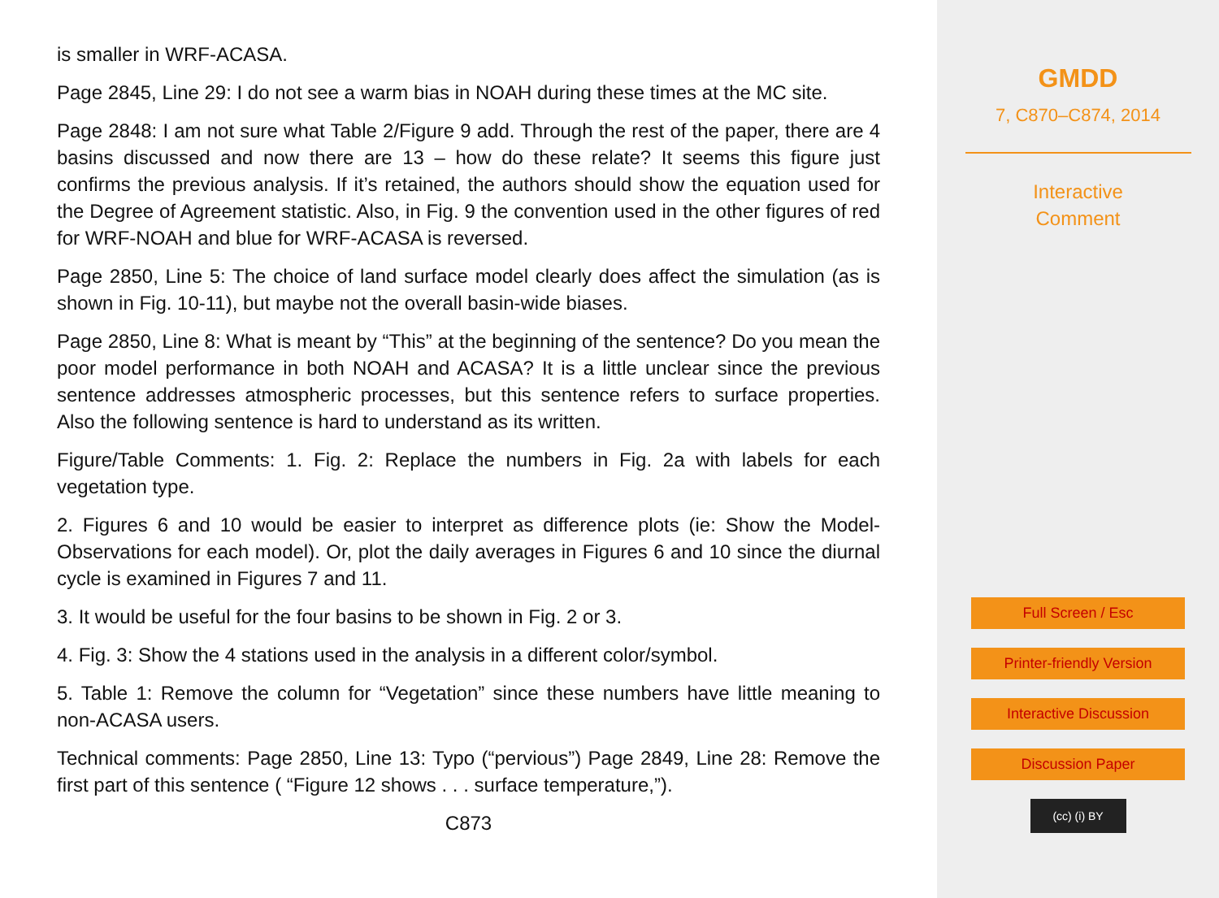is smaller in WRF-ACASA.
Page 2845, Line 29: I do not see a warm bias in NOAH during these times at the MC site.
Page 2848: I am not sure what Table 2/Figure 9 add. Through the rest of the paper, there are 4 basins discussed and now there are 13 – how do these relate? It seems this figure just confirms the previous analysis. If it’s retained, the authors should show the equation used for the Degree of Agreement statistic. Also, in Fig. 9 the convention used in the other figures of red for WRF-NOAH and blue for WRF-ACASA is reversed.
Page 2850, Line 5: The choice of land surface model clearly does affect the simulation (as is shown in Fig. 10-11), but maybe not the overall basin-wide biases.
Page 2850, Line 8: What is meant by “This” at the beginning of the sentence? Do you mean the poor model performance in both NOAH and ACASA? It is a little unclear since the previous sentence addresses atmospheric processes, but this sentence refers to surface properties. Also the following sentence is hard to understand as its written.
Figure/Table Comments: 1. Fig. 2: Replace the numbers in Fig. 2a with labels for each vegetation type.
2. Figures 6 and 10 would be easier to interpret as difference plots (ie: Show the Model-Observations for each model). Or, plot the daily averages in Figures 6 and 10 since the diurnal cycle is examined in Figures 7 and 11.
3. It would be useful for the four basins to be shown in Fig. 2 or 3.
4. Fig. 3: Show the 4 stations used in the analysis in a different color/symbol.
5. Table 1: Remove the column for “Vegetation” since these numbers have little meaning to non-ACASA users.
Technical comments: Page 2850, Line 13: Typo (“pervious”) Page 2849, Line 28: Remove the first part of this sentence ( “Figure 12 shows . . . surface temperature,”).
C873
GMDD
7, C870–C874, 2014
Interactive
Comment
Full Screen / Esc
Printer-friendly Version
Interactive Discussion
Discussion Paper
(cc) (i) BY